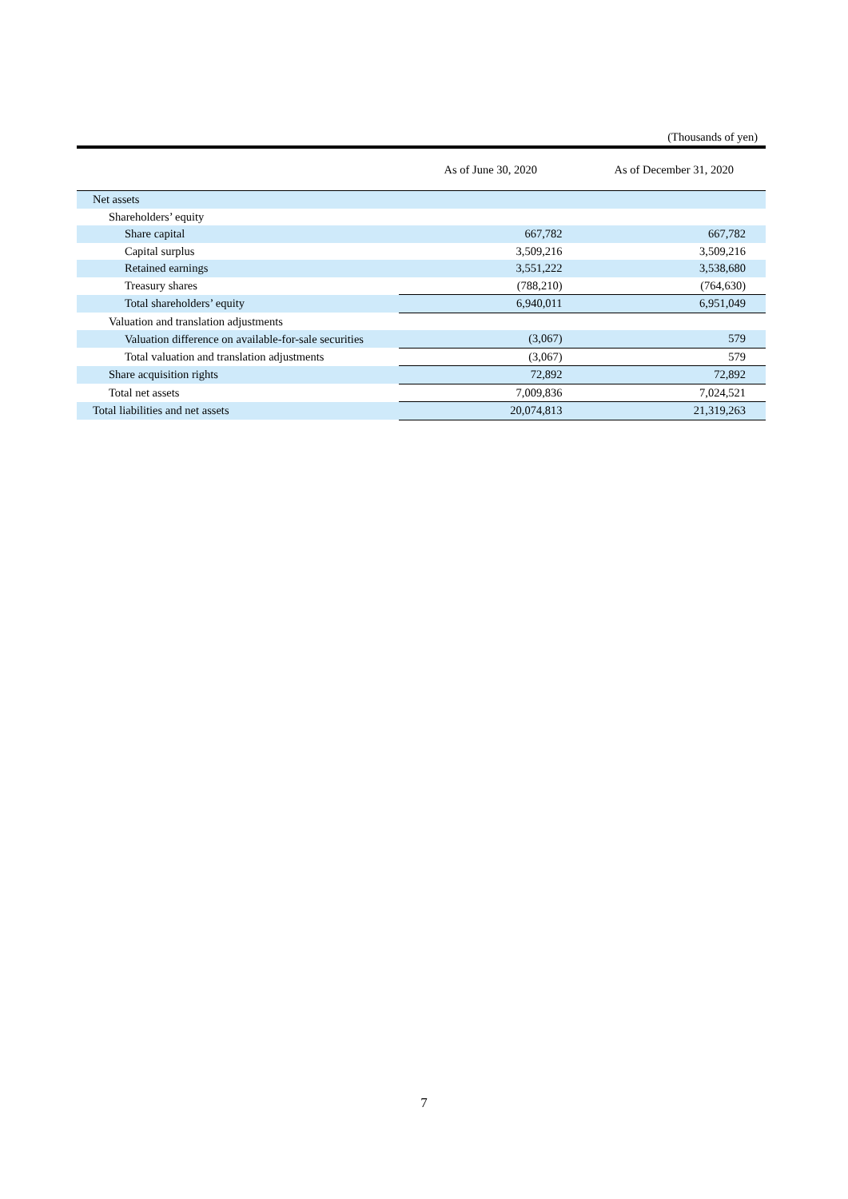(Thousands of yen)
| | As of June 30, 2020 | As of December 31, 2020 |
| --- | --- | --- |
| Net assets | | |
| Shareholders’ equity | | |
| Share capital | 667,782 | 667,782 |
| Capital surplus | 3,509,216 | 3,509,216 |
| Retained earnings | 3,551,222 | 3,538,680 |
| Treasury shares | (788,210) | (764,630) |
| Total shareholders’ equity | 6,940,011 | 6,951,049 |
| Valuation and translation adjustments | | |
| Valuation difference on available-for-sale securities | (3,067) | 579 |
| Total valuation and translation adjustments | (3,067) | 579 |
| Share acquisition rights | 72,892 | 72,892 |
| Total net assets | 7,009,836 | 7,024,521 |
| Total liabilities and net assets | 20,074,813 | 21,319,263 |
7